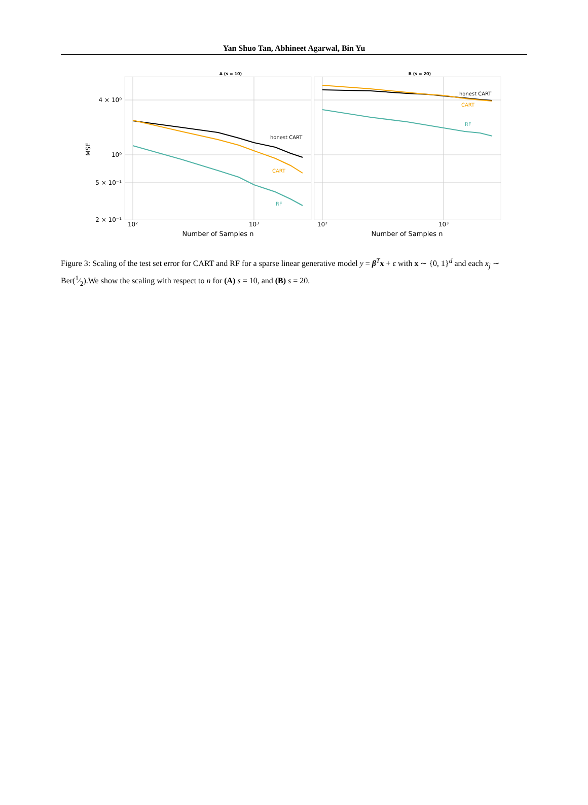Yan Shuo Tan, Abhineet Agarwal, Bin Yu
A (s = 10)
B (s = 20)
4 × 10⁰
10⁰
5 × 10⁻¹
2 × 10⁻¹
10²
10³
10²
10³
Number of Samples n
Number of Samples n
MSE
honest CART
CART
RF
honest CART
CART
RF
Figure 3: Scaling of the test set error for CART and RF for a sparse linear generative model y = β<sup>T</sup>x + ϵ with x ∼ {0, 1}<sup>d</sup> and each x<sub>j</sub> ∼ Ber(1⁄2).We show the scaling with respect to n for (A) s = 10, and (B) s = 20.